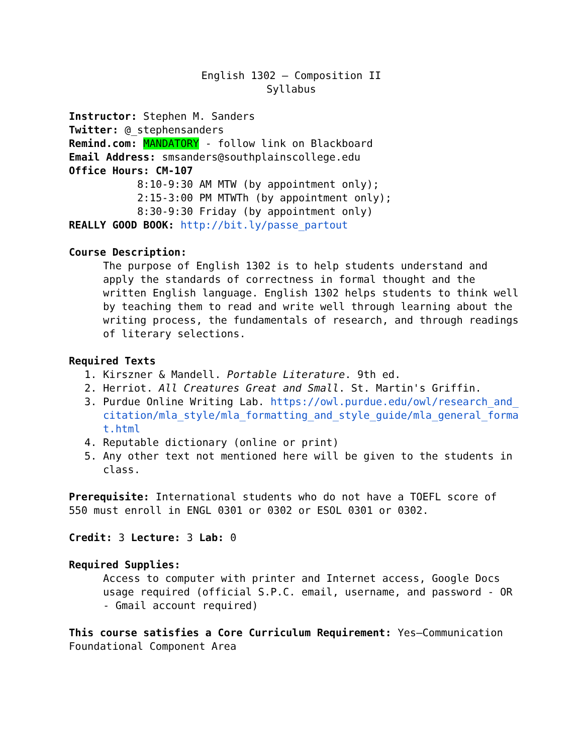English 1302 – Composition II
Syllabus
Instructor: Stephen M. Sanders
Twitter: @_stephensanders
Remind.com: MANDATORY - follow link on Blackboard
Email Address: smsanders@southplainscollege.edu
Office Hours: CM-107
8:10-9:30 AM MTW (by appointment only);
2:15-3:00 PM MTWTh (by appointment only);
8:30-9:30 Friday (by appointment only)
REALLY GOOD BOOK: http://bit.ly/passe_partout
Course Description:
The purpose of English 1302 is to help students understand and apply the standards of correctness in formal thought and the written English language. English 1302 helps students to think well by teaching them to read and write well through learning about the writing process, the fundamentals of research, and through readings of literary selections.
Required Texts
1. Kirszner & Mandell. Portable Literature. 9th ed.
2. Herriot. All Creatures Great and Small. St. Martin's Griffin.
3. Purdue Online Writing Lab. https://owl.purdue.edu/owl/research_and_citation/mla_style/mla_formatting_and_style_guide/mla_general_format.html
4. Reputable dictionary (online or print)
5. Any other text not mentioned here will be given to the students in class.
Prerequisite: International students who do not have a TOEFL score of 550 must enroll in ENGL 0301 or 0302 or ESOL 0301 or 0302.
Credit: 3 Lecture: 3 Lab: 0
Required Supplies:
Access to computer with printer and Internet access, Google Docs usage required (official S.P.C. email, username, and password - OR - Gmail account required)
This course satisfies a Core Curriculum Requirement: Yes—Communication Foundational Component Area